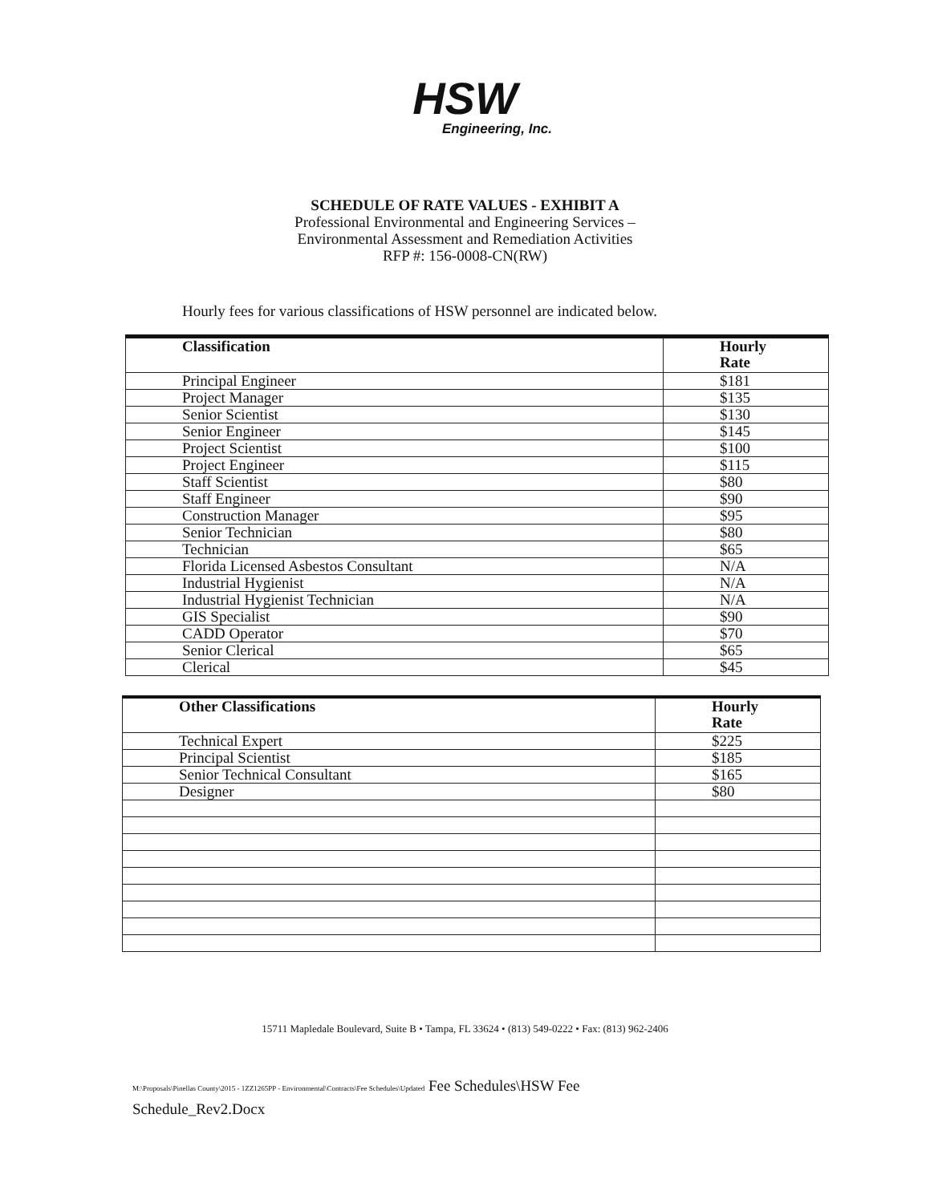HSW
Engineering, Inc.
SCHEDULE OF RATE VALUES - EXHIBIT A
Professional Environmental and Engineering Services –
Environmental Assessment and Remediation Activities
RFP #: 156-0008-CN(RW)
Hourly fees for various classifications of HSW personnel are indicated below.
| Classification | Hourly Rate |
| --- | --- |
| Principal Engineer | $181 |
| Project Manager | $135 |
| Senior Scientist | $130 |
| Senior Engineer | $145 |
| Project Scientist | $100 |
| Project Engineer | $115 |
| Staff Scientist | $80 |
| Staff Engineer | $90 |
| Construction Manager | $95 |
| Senior Technician | $80 |
| Technician | $65 |
| Florida Licensed Asbestos Consultant | N/A |
| Industrial Hygienist | N/A |
| Industrial Hygienist Technician | N/A |
| GIS Specialist | $90 |
| CADD Operator | $70 |
| Senior Clerical | $65 |
| Clerical | $45 |
| Other Classifications | Hourly Rate |
| --- | --- |
| Technical Expert | $225 |
| Principal Scientist | $185 |
| Senior Technical Consultant | $165 |
| Designer | $80 |
15711 Mapledale Boulevard, Suite B • Tampa, FL 33624 • (813) 549-0222 • Fax: (813) 962-2406
M:\Proposals\Pinellas County\2015 - 1ZZ1265PP - Environmental\Contracts\Fee Schedules\Updated Fee Schedules\HSW Fee
Schedule_Rev2.Docx